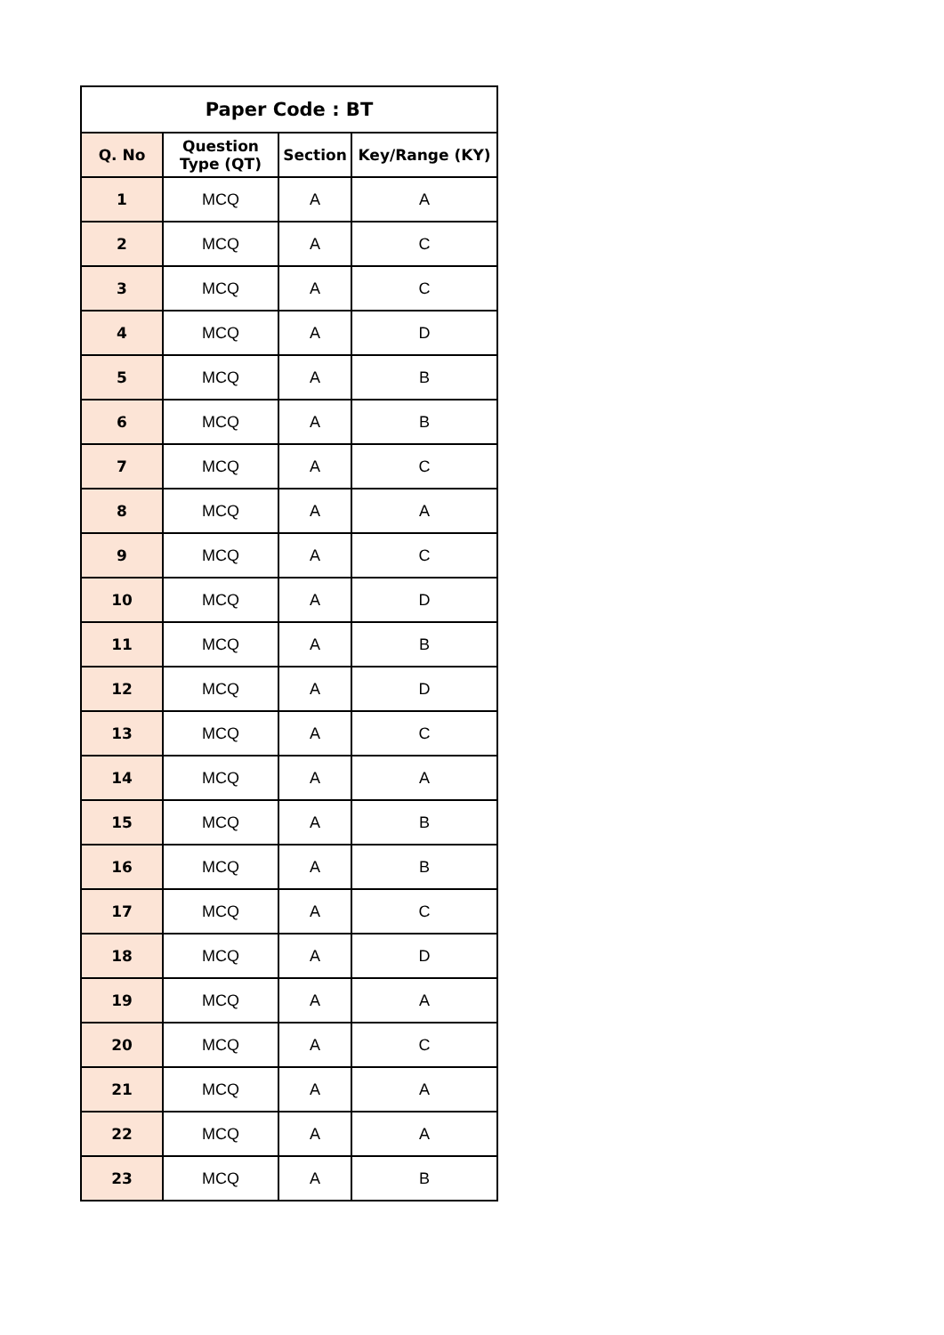| Paper Code : BT | | | |
| --- | --- | --- | --- |
| Q. No | Question Type (QT) | Section | Key/Range (KY) |
| 1 | MCQ | A | A |
| 2 | MCQ | A | C |
| 3 | MCQ | A | C |
| 4 | MCQ | A | D |
| 5 | MCQ | A | B |
| 6 | MCQ | A | B |
| 7 | MCQ | A | C |
| 8 | MCQ | A | A |
| 9 | MCQ | A | C |
| 10 | MCQ | A | D |
| 11 | MCQ | A | B |
| 12 | MCQ | A | D |
| 13 | MCQ | A | C |
| 14 | MCQ | A | A |
| 15 | MCQ | A | B |
| 16 | MCQ | A | B |
| 17 | MCQ | A | C |
| 18 | MCQ | A | D |
| 19 | MCQ | A | A |
| 20 | MCQ | A | C |
| 21 | MCQ | A | A |
| 22 | MCQ | A | A |
| 23 | MCQ | A | B |